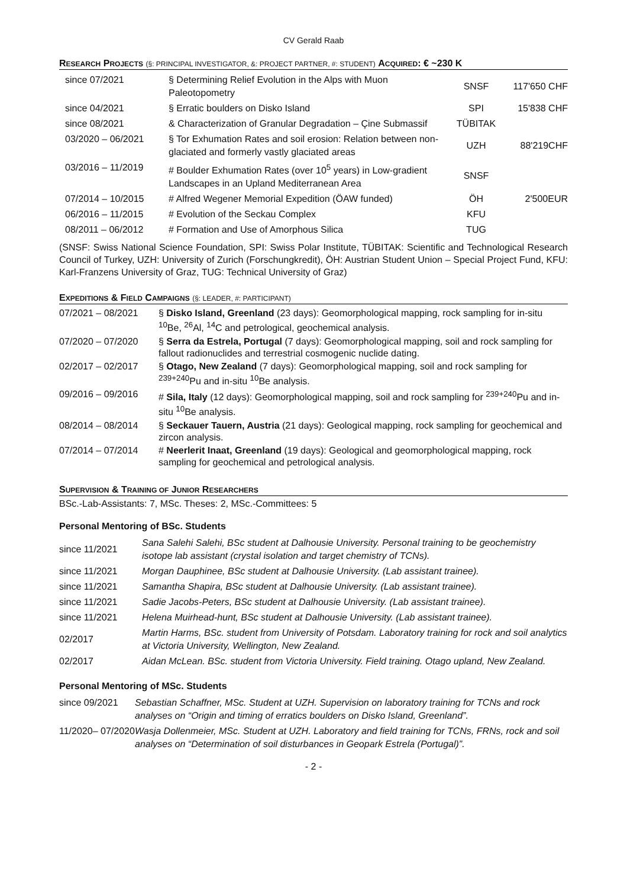CV Gerald Raab
RESEARCH PROJECTS (§: PRINCIPAL INVESTIGATOR, &: PROJECT PARTNER, #: STUDENT) ACQUIRED: € ~230 K
| since 07/2021 | § Determining Relief Evolution in the Alps with Muon Paleotopometry | SNSF | 117'650 CHF |
| since 04/2021 | § Erratic boulders on Disko Island | SPI | 15'838 CHF |
| since 08/2021 | & Characterization of Granular Degradation – Çine Submassif | TÜBITAK | |
| 03/2020 – 06/2021 | § Tor Exhumation Rates and soil erosion: Relation between non-glaciated and formerly vastly glaciated areas | UZH | 88'219CHF |
| 03/2016 – 11/2019 | # Boulder Exhumation Rates (over 10<sup>5</sup> years) in Low-gradient Landscapes in an Upland Mediterranean Area | SNSF | |
| 07/2014 – 10/2015 | # Alfred Wegener Memorial Expedition (ÖAW funded) | ÖH | 2'500EUR |
| 06/2016 – 11/2015 | # Evolution of the Seckau Complex | KFU | |
| 08/2011 – 06/2012 | # Formation and Use of Amorphous Silica | TUG | |
(SNSF: Swiss National Science Foundation, SPI: Swiss Polar Institute, TÜBITAK: Scientific and Technological Research Council of Turkey, UZH: University of Zurich (Forschungkredit), ÖH: Austrian Student Union – Special Project Fund, KFU: Karl-Franzens University of Graz, TUG: Technical University of Graz)
EXPEDITIONS & FIELD CAMPAIGNS (§: LEADER, #: PARTICIPANT)
| 07/2021 – 08/2021 | § Disko Island, Greenland (23 days): Geomorphological mapping, rock sampling for in-situ <sup>10</sup>Be, <sup>26</sup>Al, <sup>14</sup>C and petrological, geochemical analysis. |
| 07/2020 – 07/2020 | § Serra da Estrela, Portugal (7 days): Geomorphological mapping, soil and rock sampling for fallout radionuclides and terrestrial cosmogenic nuclide dating. |
| 02/2017 – 02/2017 | § Otago, New Zealand (7 days): Geomorphological mapping, soil and rock sampling for <sup>239+240</sup>Pu and in-situ <sup>10</sup>Be analysis. |
| 09/2016 – 09/2016 | # Sila, Italy (12 days): Geomorphological mapping, soil and rock sampling for <sup>239+240</sup>Pu and in-situ <sup>10</sup>Be analysis. |
| 08/2014 – 08/2014 | § Seckauer Tauern, Austria (21 days): Geological mapping, rock sampling for geochemical and zircon analysis. |
| 07/2014 – 07/2014 | # Neerlerit Inaat, Greenland (19 days): Geological and geomorphological mapping, rock sampling for geochemical and petrological analysis. |
SUPERVISION & TRAINING OF JUNIOR RESEARCHERS
BSc.-Lab-Assistants: 7, MSc. Theses: 2, MSc.-Committees: 5
Personal Mentoring of BSc. Students
| since 11/2021 | Sana Salehi Salehi, BSc student at Dalhousie University. Personal training to be geochemistry isotope lab assistant (crystal isolation and target chemistry of TCNs). |
| since 11/2021 | Morgan Dauphinee, BSc student at Dalhousie University. (Lab assistant trainee). |
| since 11/2021 | Samantha Shapira, BSc student at Dalhousie University. (Lab assistant trainee). |
| since 11/2021 | Sadie Jacobs-Peters, BSc student at Dalhousie University. (Lab assistant trainee). |
| since 11/2021 | Helena Muirhead-hunt, BSc student at Dalhousie University. (Lab assistant trainee). |
| 02/2017 | Martin Harms, BSc. student from University of Potsdam. Laboratory training for rock and soil analytics at Victoria University, Wellington, New Zealand. |
| 02/2017 | Aidan McLean. BSc. student from Victoria University. Field training. Otago upland, New Zealand. |
Personal Mentoring of MSc. Students
| since 09/2021 | Sebastian Schaffner, MSc. Student at UZH. Supervision on laboratory training for TCNs and rock analyses on “Origin and timing of erratics boulders on Disko Island, Greenland”. |
| 11/2020– 07/2020 | Wasja Dollenmeier, MSc. Student at UZH. Laboratory and field training for TCNs, FRNs, rock and soil analyses on “Determination of soil disturbances in Geopark Estrela (Portugal)”. |
- 2 -